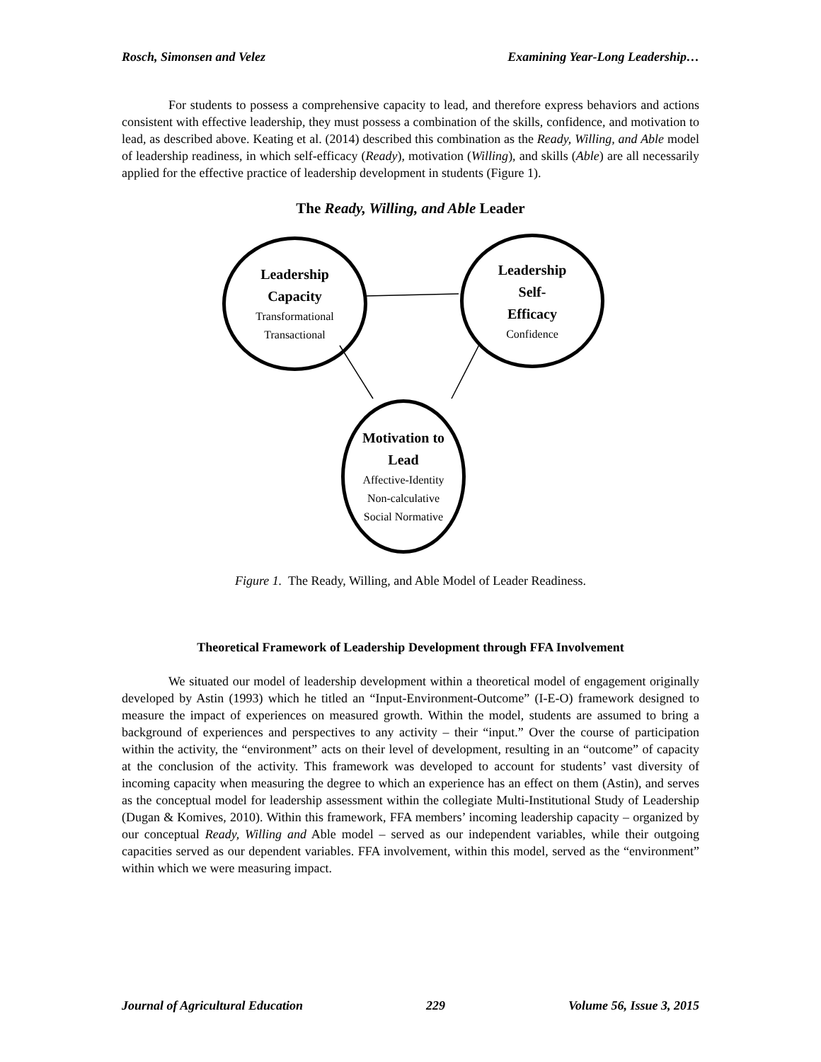Rosch, Simonsen and Velez Examining Year-Long Leadership…
For students to possess a comprehensive capacity to lead, and therefore express behaviors and actions consistent with effective leadership, they must possess a combination of the skills, confidence, and motivation to lead, as described above. Keating et al. (2014) described this combination as the Ready, Willing, and Able model of leadership readiness, in which self-efficacy (Ready), motivation (Willing), and skills (Able) are all necessarily applied for the effective practice of leadership development in students (Figure 1).
The Ready, Willing, and Able Leader
Leadership
Capacity
Transformational
Transactional
Leadership
Self-
Efficacy
Confidence
Motivation to
Lead
Affective-Identity
Non-calculative
Social Normative
Figure 1. The Ready, Willing, and Able Model of Leader Readiness.
Theoretical Framework of Leadership Development through FFA Involvement
We situated our model of leadership development within a theoretical model of engagement originally developed by Astin (1993) which he titled an “Input-Environment-Outcome” (I-E-O) framework designed to measure the impact of experiences on measured growth. Within the model, students are assumed to bring a background of experiences and perspectives to any activity – their “input.” Over the course of participation within the activity, the “environment” acts on their level of development, resulting in an “outcome” of capacity at the conclusion of the activity. This framework was developed to account for students’ vast diversity of incoming capacity when measuring the degree to which an experience has an effect on them (Astin), and serves as the conceptual model for leadership assessment within the collegiate Multi-Institutional Study of Leadership (Dugan & Komives, 2010). Within this framework, FFA members’ incoming leadership capacity – organized by our conceptual Ready, Willing and Able model – served as our independent variables, while their outgoing capacities served as our dependent variables. FFA involvement, within this model, served as the “environment” within which we were measuring impact.
Journal of Agricultural Education 229 Volume 56, Issue 3, 2015